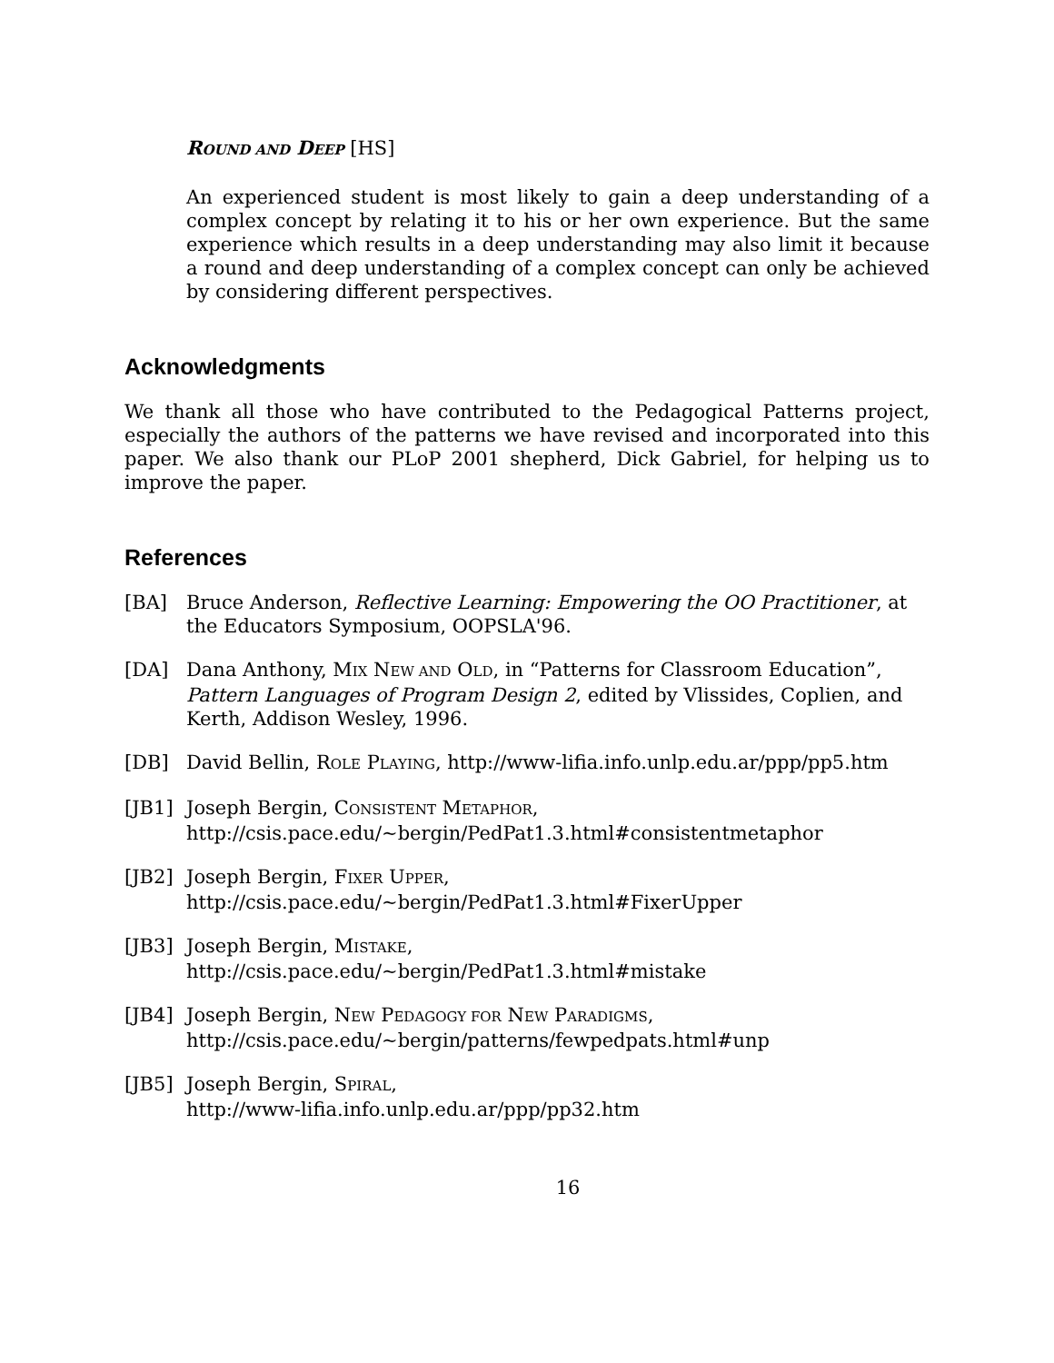ROUND AND DEEP [HS]
An experienced student is most likely to gain a deep understanding of a complex concept by relating it to his or her own experience. But the same experience which results in a deep understanding may also limit it because a round and deep understanding of a complex concept can only be achieved by considering different perspectives.
Acknowledgments
We thank all those who have contributed to the Pedagogical Patterns project, especially the authors of the patterns we have revised and incorporated into this paper. We also thank our PLoP 2001 shepherd, Dick Gabriel, for helping us to improve the paper.
References
[BA] Bruce Anderson, Reflective Learning: Empowering the OO Practitioner, at the Educators Symposium, OOPSLA'96.
[DA] Dana Anthony, MIX NEW AND OLD, in “Patterns for Classroom Education”, Pattern Languages of Program Design 2, edited by Vlissides, Coplien, and Kerth, Addison Wesley, 1996.
[DB] David Bellin, ROLE PLAYING, http://www-lifia.info.unlp.edu.ar/ppp/pp5.htm
[JB1] Joseph Bergin, CONSISTENT METAPHOR,
http://csis.pace.edu/~bergin/PedPat1.3.html#consistentmetaphor
[JB2] Joseph Bergin, FIXER UPPER,
http://csis.pace.edu/~bergin/PedPat1.3.html#FixerUpper
[JB3] Joseph Bergin, MISTAKE,
http://csis.pace.edu/~bergin/PedPat1.3.html#mistake
[JB4] Joseph Bergin, NEW PEDAGOGY FOR NEW PARADIGMS,
http://csis.pace.edu/~bergin/patterns/fewpedpats.html#unp
[JB5] Joseph Bergin, SPIRAL,
http://www-lifia.info.unlp.edu.ar/ppp/pp32.htm
16